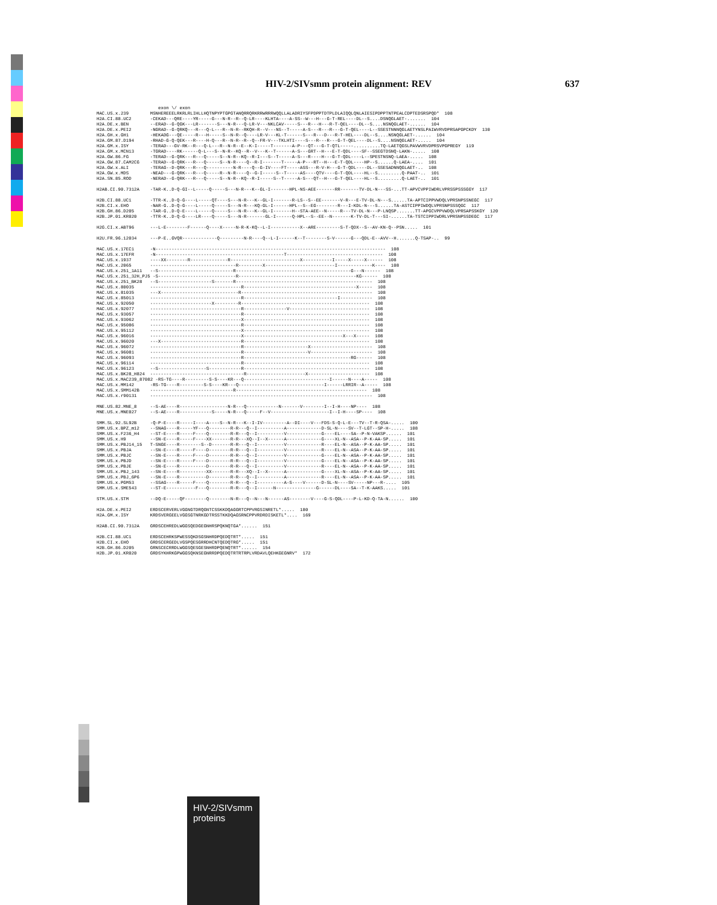HIV-2/SIVsmm protein alignment: REV 637
                       exon \/ exon
MAC.US.x.239        MSNHEREEELRKRLRLIHLLHQTNPYPTGPGTANQRRQRKRRWRRRWQQLLALADRIYSFPDPPTDTPLDLAIQQLQNLAIESIPDPPTNTPEALCDPTEDSRSPQD*  108
H2A.CI.88.UC2       -CEKAD---QRE----YR-----G---N-R--R--Q-LR----KLHTA----A-SS--W---H---G-T-REL----DL--S....DSNQGLAET-.......  104
H2A.DE.x.BEN        --ERAD--G-QGK---LR-------S---N-R---Q-LR-V---NKLCAV-----S---R---H---R-T-QEL----DL--S....NSNQGLAET-......  104
H2A.DE.x.PEI2       -NGRAD--G-QRKQ---R---Q-L---R--N-R--RKQH-R--V---NS--T-----A-S---R---R---G-T-QEL----L--SSESTNNNQGLAETYNSLPAIWVRVDPRSAPGPCKDY  130
H2A.GH.x.GH1        -HEKADG---QE-----R---H-----S--N-R--Q----LR-V---KL-T------S---R---D---R-T-HEL----DL--S....NSNQGLAET-......  104
H2A.GM.87.D194      -RHAD-G-Q-QEK---R----H-Q---R--N-R--R--Q--FR-V---TKLHTI----S---R---R---G-T-QEL----DL--S....NSNQGLAET-.....  104
H2A.GM.x.ISY        -TERAD---GV-RK--R---Q-L---R--N-R--E--K-I-----T-------A-P---QT---G-T-QTL-----..........TQ-LAETQGSLPAVWVRVDPRSVPGPREGY  119
H2A.GM.x.MCN13      -TGRAD----RK------Q-L---S--N-R--KQ--R--V---K--T------A-S---GRT--H---E-T-QDL----SF--SSEGTDSNQ-LAKN-.....  108
H2A.GW.86.FG        -TERAD--G-QRK---R---Q-----S--N-R--KQ--R-I---S--T-----A-S---R----H---G-T-QDL----L--SPESTNSNQ-LAEA-.....  108
H2A.GW.87.CAM2CG    -TERAD--G-QRK---R---Q-----S--N-R----Q--R-I-------T-----A-P---RT--H---E-T-QDL----HP--S......Q-LAEA-....  101
H2A.GW.x.ALI        -TERAG--D-QRK---R---Q----------N-R----Q--G-IV----FT-----ASS---R-V-H---G-T-QDL----DL--SSESADNNQGLAET-..  108
H2A.GW.x.MDS        -NEAD---G-QRK---R---Q-----R--N-R----Q--G-I-----S--T-----AS----QTV----G-T-QDL----HL--S.........Q-PAAT-..  101
H2A.SN.85.ROD       -NERAD--G-QRK---R---Q-----S--N-R--KQ--R-I-----S--T-----A-S---QT--H---G-T-QEL----HL--S.........Q-LAET-..  101

H2AB.CI.90.7312A    -TAR-K..D-Q-GI--L-----Q-----S---N-R---K--GL-I-------HPL-NS-AEE-------RR-------TV-DL-N---SS-...TT-APVCVPPIWDRLVPRSSPSSSGGY  117

H2B.CI.88.UC1       -TTR-K..D-Q-G----L-----QT----S---N-R---K--GL-I-------R-LS--S--EE-------V-R---E-TV-DL-N---S......TA-APTCIPPVWDQLVPRSNPSSNEGC  117
H2B.CI.x.EHO        -NAR-G..D-Q-G----L-----Q-----S---N-R---KQ-GL-I------HPL--S--EG--------R---I-KDL-N---S......TA-ASTCIPPIWDQLVPRSNPSSSQGC  117
H2B.GH.86.D205      -TAR-G..D-Q-E----L-----Q-----S---N-R---K--GL-I-------H--STA-AEE--N-----R---TV-DL-N---P-LNQSP.......TT-APGCVPPVWDQLVPRSAPSSKGY  120
H2B.JP.01.KR020     -TTR-K..D-Q-G----LR----Q-----S---N-R-------GL-I------Q-HPL--S--EE--N-------K-TV-DL-T---SI-......TA-TSTCIPPIWDRLVPRSNPSSDEGC  117

H2G.CI.x.ABT96      ---L-E--------F------Q----X-----N-R-K-KQ--L-I-----------X--ARE---------S-T-QDX--S--AV-KN-Q--PSN.....  101

H2U.FR.96.12034     ---P-E..GVQR-------------Q---------N-R----Q--L-I------K--T--------S-V------G---QDL-E--AVV--H.......Q-TSAP-..  99

MAC.US.x.17EC1      -N--------------------------------------------------------------------------------------  108
MAC.US.x.17EFR      -N------------------------------------------------T------------------------------------  108
MAC.US.x.1937       ----XX--------R--------------R--------------------------X-----------I-----X-----X------  108
MAC.US.x.2065       --------------------------------R---------X--------------------------I-------------K----  108
MAC.US.x.251_1A11   --S----------------------------R-------------------------------------------G---N------  108
MAC.US.x.251_32H_PJ5 -S-----------------------------R--------------------------------------------KG------  108
MAC.US.x.251_BK28   --S--------------------S-------R---------------------------------------------------  108
MAC.US.x.80035      ----------------------------------R------------------------------------------X-----  108
MAC.US.x.81035      ---X-----------------------------R-------------------------------------------------  108
MAC.US.x.85013      ----------------------------------R-----------------------------------I------------  108
MAC.US.x.92050      -----------------------X---------R------------------------------------------------  108
MAC.US.x.92077      ----------------------------------R----------------V------------------------------  108
MAC.US.x.93057      ----------------------------------R-----------------------------------------------  108
MAC.US.x.93062      ----------------------------------X-----------------------------------------------  108
MAC.US.x.95086      ----------------------------------R-----------------------------------------------  108
MAC.US.x.95112      ----------------------------------X-----------------------------------------------  108
MAC.US.x.96016      ----------------------------------X-------------------------------------X---X-----  108
MAC.US.x.96020      ---X------------------------------R-----------------------------------------------  108
MAC.US.x.96072      ----------------------------------R------------------------X-----------------------  108
MAC.US.x.96081      ----------------------------------R------------------------V-----------------------  108
MAC.US.x.96093      ----------------------------------R----------------------------------------RG------  108
MAC.US.x.96114      ----------------------------------R-----------------------------------------------  108
MAC.US.x.96123      --S------------------S------------R-----------------------------------------------  108
MAC.US.x.BK28_H824  -----------------------------------R----------------------X-----------------------  108
MAC.US.x.MAC239_87082 -RS-TG----R---------S-S----KR---Q--------------------------------I------N----A-----  108
MAC.US.x.MM142      -RS-TG----R---------S-S----KR---Q--------------------------------I------LRRIR--A-----  108
MAC.US.x.SMM142B    -------------------------------R-------------------------------------------------  108
MAC.US.x.r90131     -----------------------------------------------------------------------------------  108

MNE.US.82.MNE_8     --S-AE----R------------------N-R---Q------------N-------V--------I--I-H----NP----  108
MNE.US.x.MNE027     --S-AE----R------------S-----N-R---Q-----F--V----------------------I--I-H----SP----  108

SMM.SL.92.SL92B     -Q-P-E----R-----I----A----S--N-R---K--I-IV---------A--DI----V---FDS-S-Q-L-E---TV--T-R-QSA-.....  100
SMM.US.x.BPZ_m12    --SNAG----R-----YF---Q--------R-R---Q--I----------A-------------D-SL-N----SV--T-LGT--SP-H-.....  108
SMM.US.x.F236_H4    --ST-E----R-----F----Q--------R-R---Q--I----------V-------------G----EL----SA--P-N-VAKSP......  101
SMM.US.x.H9         --SN-E----R-----F----XX-------R-R---XQ--I--X------A-------------G----XL-N--ASA--P-K-AA-SP.....  101
SMM.US.x.PBJ14_15   T-SNGE----R--------S--D-------R-R---Q--I----------V-------------R----EL-N--ASA--P-K-AA-SP.....  101
SMM.US.x.PBJA       --SN-E----R-----F----D--------R-R---Q--I----------V-------------R----EL-N--ASA--P-K-AA-SP.....  101
SMM.US.x.PBJC       --SN-E----R-----F----D--------R-R---Q--I----------V-------------G----EL-N--ASA--P-K-AA-SP.....  101
SMM.US.x.PBJD       --SN-E----R-----F----D--------R-R---Q--I----------V-------------G----EL-N--ASA--P-K-AA-SP.....  101
SMM.US.x.PBJE       --SN-E----R----------D--------R-R---Q--I----------V-------------R----EL-N--ASA--P-K-AA-SP.....  101
SMM.US.x.PBJ_143    --SN-E----R----------XX-------R-R---XQ--I--X------A-------------G----XL-N--ASA--P-K-AA-SP.....  101
SMM.US.x.PBJ_6P6    --SN-E----R----------D--------R-R---Q--I----------A-------------R----EL-N--ASA--P-K-AA-SP.....  101
SMM.US.x.PGM53      --SSAG----R-----F----Q--------R-R---Q--I----------A-S----V------D-SL-N----SV-----NP---R-....  105
SMM.US.x.SME543     --ST-E-----------F---Q--------R-R---Q--I------N---------------G------DL----SA--T-K-AAKS.....  101

STM.US.x.STM        --DQ-E-----QF--------Q--------N-R---Q--N---N------AS--------V----G-S-QDL----P-L-KD-Q-TA-N......  100

H2A.DE.x.PEI2       ERDSCERVERLVGGNGTDRQGNTCSSKKDQAGGRTCPPVRGSINRETL*.....  180
H2A.GM.x.ISY        KRDSVERGEELVGGSGTNRKGDTRSSTKKDQAGSRNCPPVRDRDISKETL*....  169

H2AB.CI.90.7312A    GRDSCEHREDLWGGSQEDGEGNHRSPQKNQTGA*......  151

H2B.CI.88.UC1       ERDSCEHRKSPWESSQKDSGSNHRDPQEDQTRT*.....  151
H2B.CI.x.EHO        GRDSCERGEDLVGSPQESGRRDHCNTQEDQTRG*.....  151
H2B.GH.86.D205      GRNSCECRRDLWGGSQESGESNHRDPQENQTRT*......  154
H2B.JP.01.KR020     GRDSYKHRKGPWGGSQKNSEGNRRDPQEDQTRTRTRPLVRDAVLQEHKGEGNRV*  172
HIV-2/SIVsmm
proteins